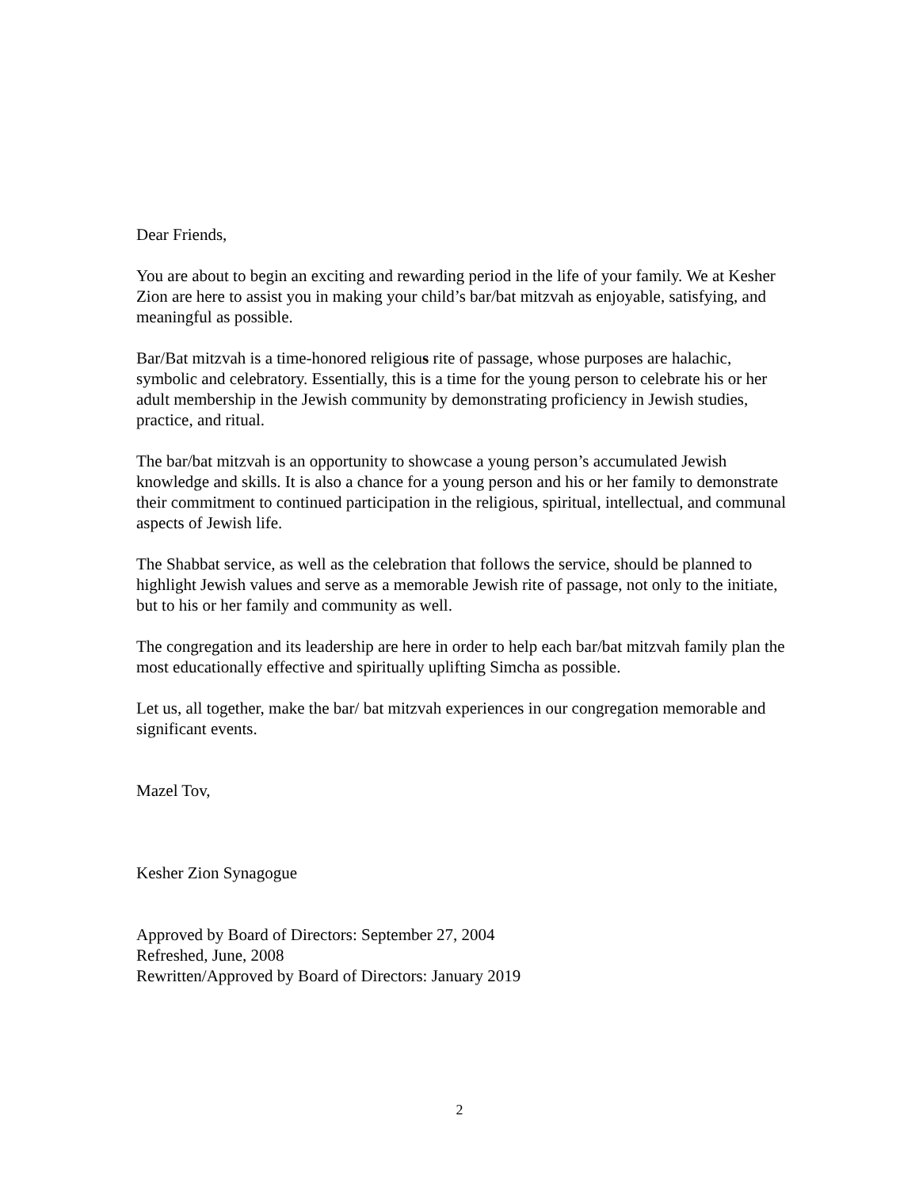Dear Friends,
You are about to begin an exciting and rewarding period in the life of your family. We at Kesher Zion are here to assist you in making your child’s bar/bat mitzvah as enjoyable, satisfying, and meaningful as possible.
Bar/Bat mitzvah is a time-honored religious rite of passage, whose purposes are halachic, symbolic and celebratory. Essentially, this is a time for the young person to celebrate his or her adult membership in the Jewish community by demonstrating proficiency in Jewish studies, practice, and ritual.
The bar/bat mitzvah is an opportunity to showcase a young person’s accumulated Jewish knowledge and skills. It is also a chance for a young person and his or her family to demonstrate their commitment to continued participation in the religious, spiritual, intellectual, and communal aspects of Jewish life.
The Shabbat service, as well as the celebration that follows the service, should be planned to highlight Jewish values and serve as a memorable Jewish rite of passage, not only to the initiate, but to his or her family and community as well.
The congregation and its leadership are here in order to help each bar/bat mitzvah family plan the most educationally effective and spiritually uplifting Simcha as possible.
Let us, all together, make the bar/ bat mitzvah experiences in our congregation memorable and significant events.
Mazel Tov,
Kesher Zion Synagogue
Approved by Board of Directors: September 27, 2004
Refreshed, June, 2008
Rewritten/Approved by Board of Directors: January 2019
2